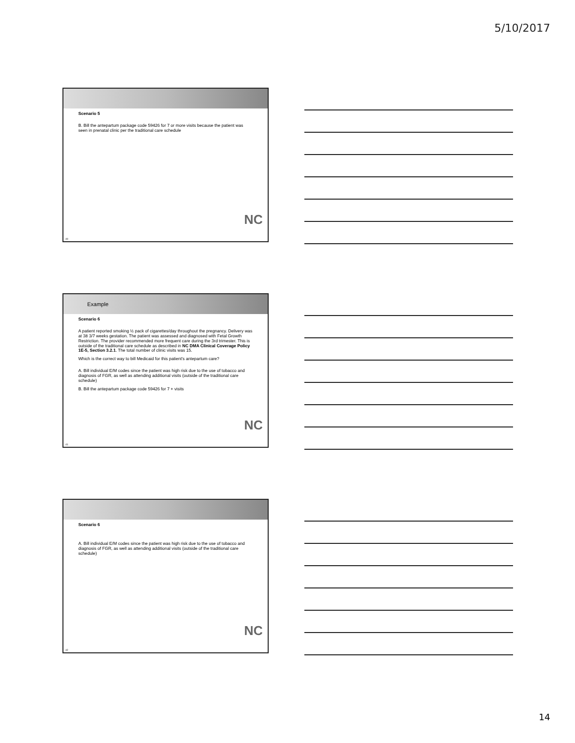5/10/2017
Scenario 5
B. Bill the antepartum package code 59426 for 7 or more visits because the patient was seen in prenatal clinic per the traditional care schedule
NC
40
Example
Scenario 6
A patient reported smoking ½ pack of cigarettes/day throughout the pregnancy. Delivery was at 38 3/7 weeks gestation. The patient was assessed and diagnosed with Fetal Growth Restriction. The provider recommended more frequent care during the 3rd trimester. This is outside of the traditional care schedule as described in NC DMA Clinical Coverage Policy 1E-5, Section 3.2.1. The total number of clinic visits was 15.
Which is the correct way to bill Medicaid for this patient's antepartum care?
A. Bill individual E/M codes since the patient was high risk due to the use of tobacco and diagnosis of FGR, as well as attending additional visits (outside of the traditional care schedule)
B. Bill the antepartum package code 59426 for 7 + visits
NC
41
Scenario 6
A. Bill individual E/M codes since the patient was high risk due to the use of tobacco and diagnosis of FGR, as well as attending additional visits (outside of the traditional care schedule)
NC
42
14